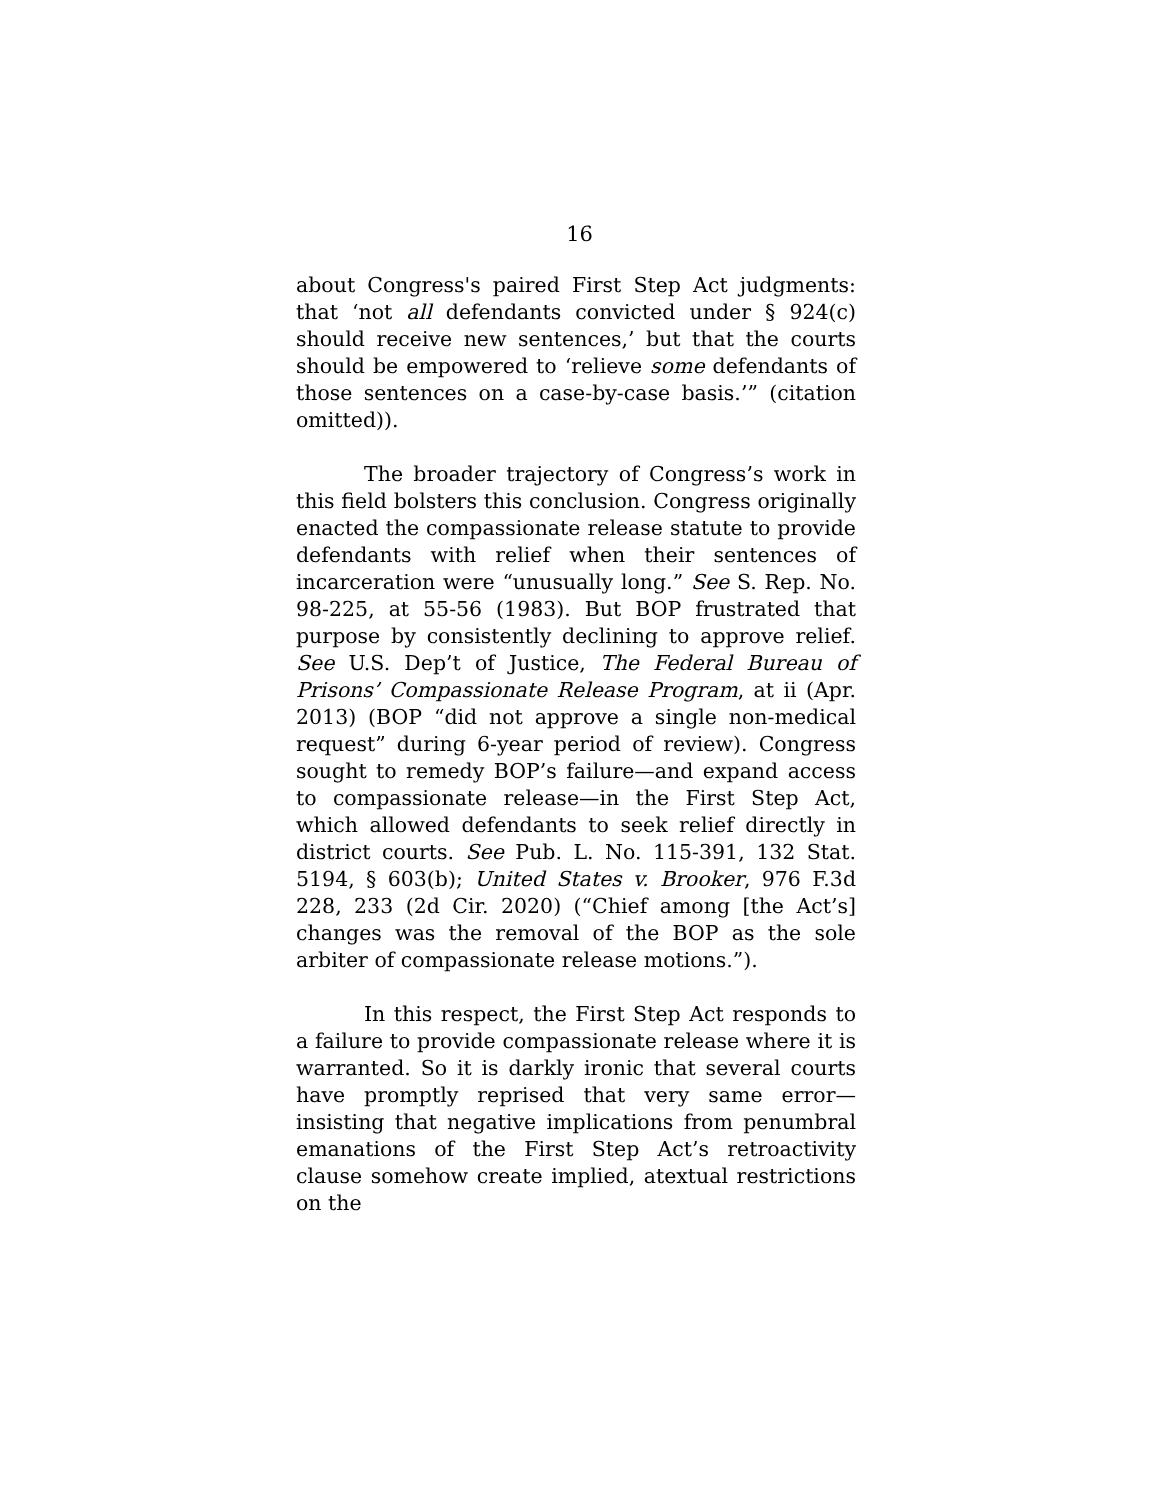16
about Congress's paired First Step Act judgments: that ‘not all defendants convicted under § 924(c) should receive new sentences,’ but that the courts should be empowered to ‘relieve some defendants of those sentences on a case-by-case basis.’” (citation omitted)).
The broader trajectory of Congress’s work in this field bolsters this conclusion. Congress originally enacted the compassionate release statute to provide defendants with relief when their sentences of incarceration were “unusually long.” See S. Rep. No. 98-225, at 55-56 (1983). But BOP frustrated that purpose by consistently declining to approve relief. See U.S. Dep’t of Justice, The Federal Bureau of Prisons’ Compassionate Release Program, at ii (Apr. 2013) (BOP “did not approve a single non-medical request” during 6-year period of review). Congress sought to remedy BOP’s failure—and expand access to compassionate release—in the First Step Act, which allowed defendants to seek relief directly in district courts. See Pub. L. No. 115-391, 132 Stat. 5194, § 603(b); United States v. Brooker, 976 F.3d 228, 233 (2d Cir. 2020) (“Chief among [the Act’s] changes was the removal of the BOP as the sole arbiter of compassionate release motions.”).
In this respect, the First Step Act responds to a failure to provide compassionate release where it is warranted. So it is darkly ironic that several courts have promptly reprised that very same error—insisting that negative implications from penumbral emanations of the First Step Act’s retroactivity clause somehow create implied, atextual restrictions on the